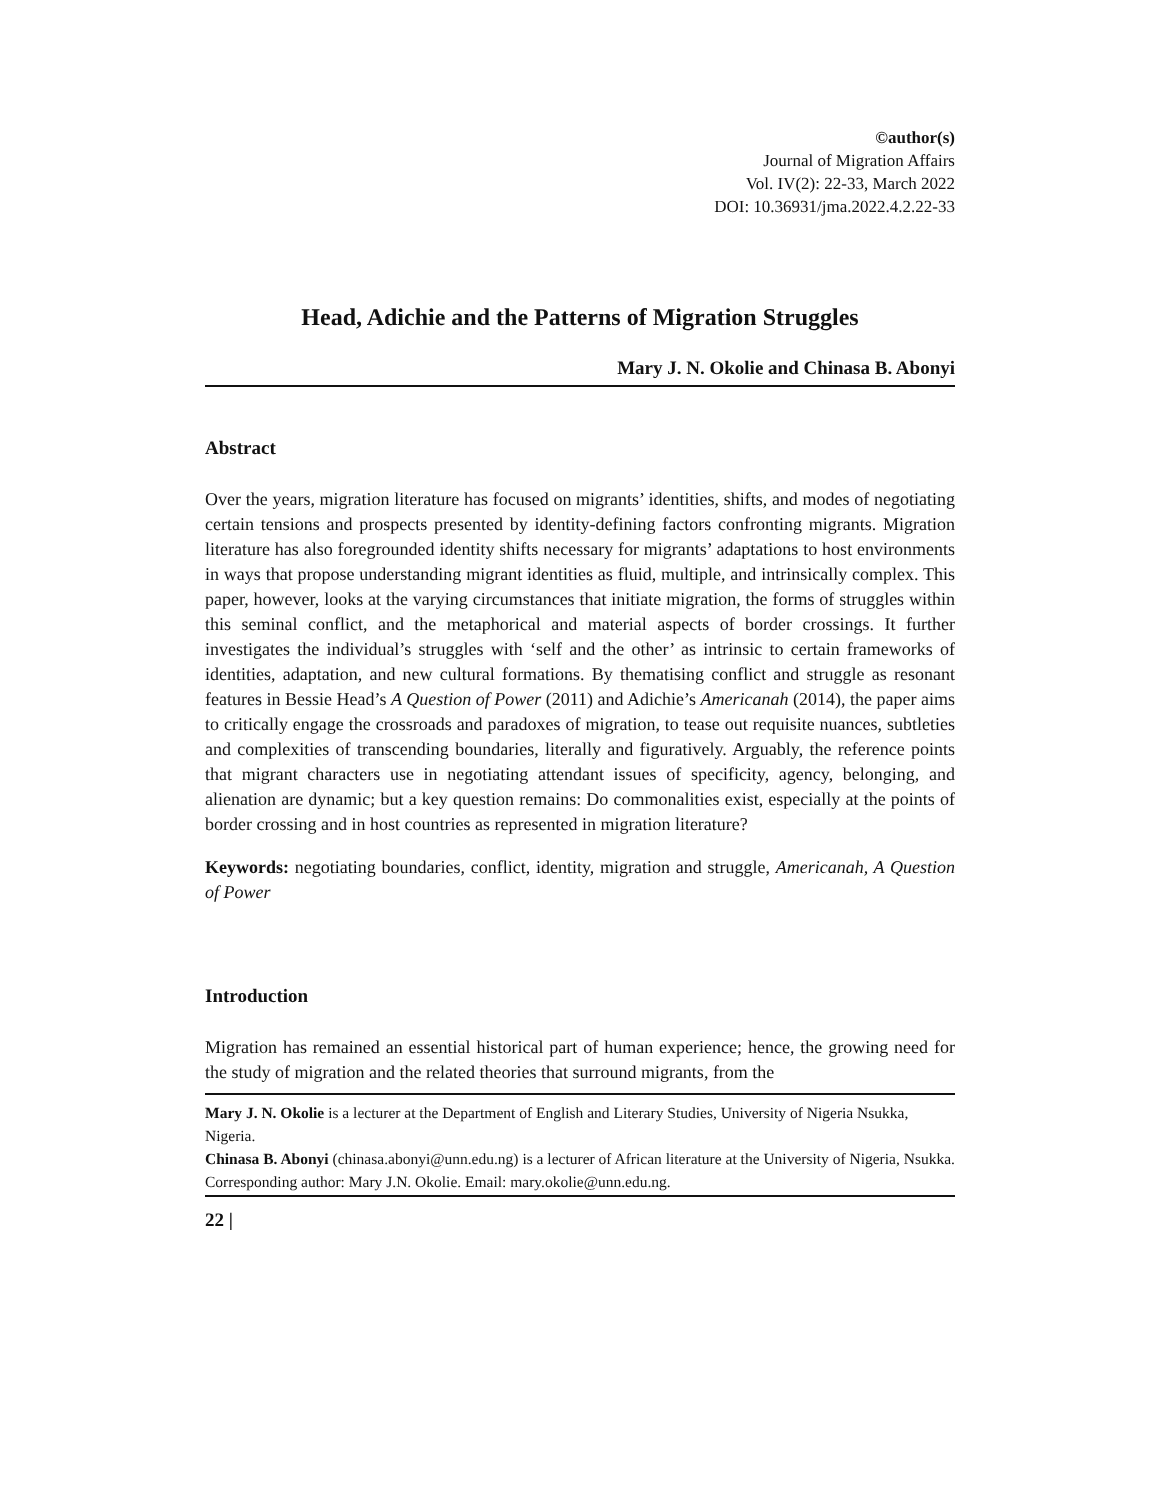©author(s)
Journal of Migration Affairs
Vol. IV(2): 22-33, March 2022
DOI: 10.36931/jma.2022.4.2.22-33
Head, Adichie and the Patterns of Migration Struggles
Mary J. N. Okolie and Chinasa B. Abonyi
Abstract
Over the years, migration literature has focused on migrants’ identities, shifts, and modes of negotiating certain tensions and prospects presented by identity-defining factors confronting migrants. Migration literature has also foregrounded identity shifts necessary for migrants’ adaptations to host environments in ways that propose understanding migrant identities as fluid, multiple, and intrinsically complex. This paper, however, looks at the varying circumstances that initiate migration, the forms of struggles within this seminal conflict, and the metaphorical and material aspects of border crossings. It further investigates the individual’s struggles with ‘self and the other’ as intrinsic to certain frameworks of identities, adaptation, and new cultural formations. By thematising conflict and struggle as resonant features in Bessie Head’s A Question of Power (2011) and Adichie’s Americanah (2014), the paper aims to critically engage the crossroads and paradoxes of migration, to tease out requisite nuances, subtleties and complexities of transcending boundaries, literally and figuratively. Arguably, the reference points that migrant characters use in negotiating attendant issues of specificity, agency, belonging, and alienation are dynamic; but a key question remains: Do commonalities exist, especially at the points of border crossing and in host countries as represented in migration literature?
Keywords: negotiating boundaries, conflict, identity, migration and struggle, Americanah, A Question of Power
Introduction
Migration has remained an essential historical part of human experience; hence, the growing need for the study of migration and the related theories that surround migrants, from the
Mary J. N. Okolie is a lecturer at the Department of English and Literary Studies, University of Nigeria Nsukka, Nigeria.
Chinasa B. Abonyi (chinasa.abonyi@unn.edu.ng) is a lecturer of African literature at the University of Nigeria, Nsukka.
Corresponding author: Mary J.N. Okolie. Email: mary.okolie@unn.edu.ng.
22 |